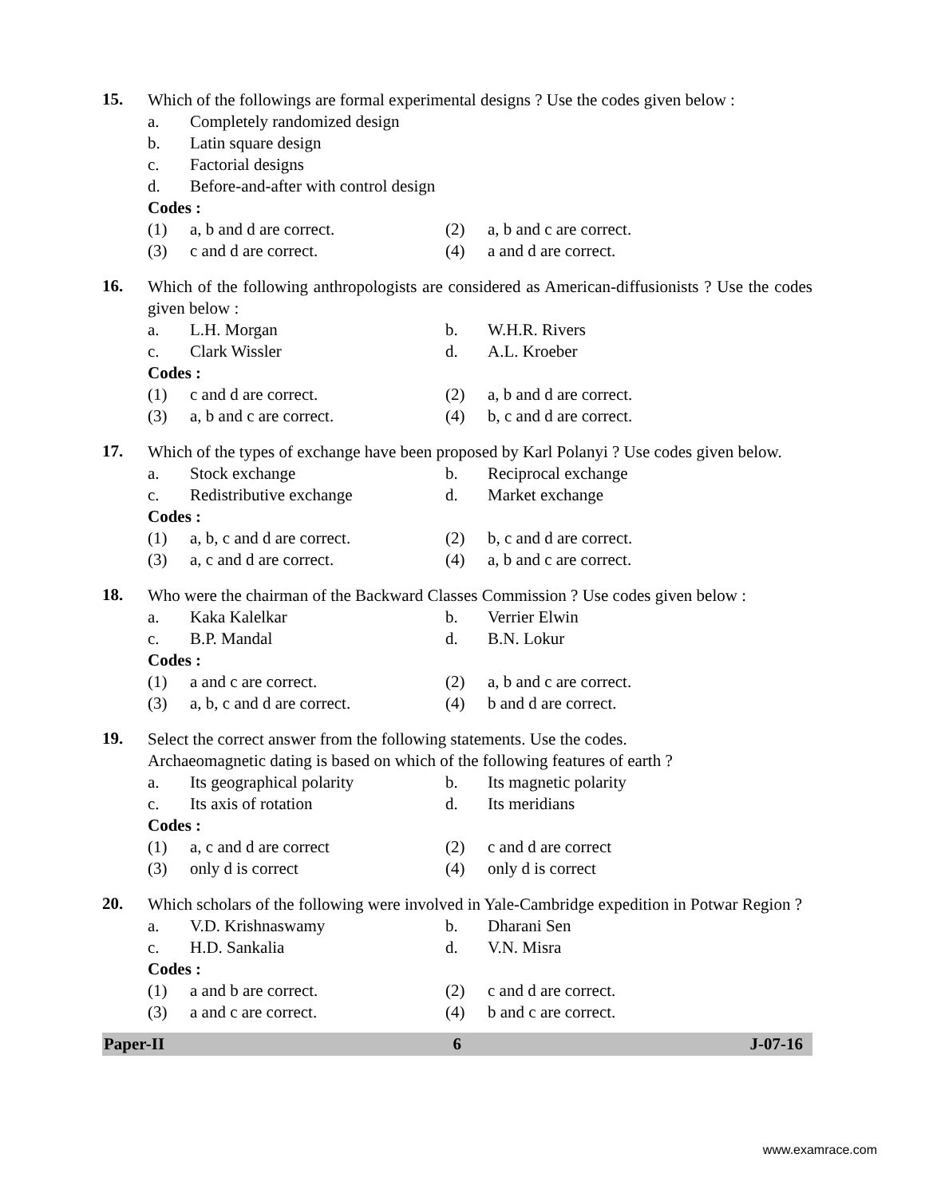15.
Which of the followings are formal experimental designs ? Use the codes given below :
a. Completely randomized design
b. Latin square design
c. Factorial designs
d. Before-and-after with control design
Codes :
(1) a, b and d are correct. (2) a, b and c are correct.
(3) c and d are correct. (4) a and d are correct.
16.
Which of the following anthropologists are considered as American-diffusionists ? Use the codes given below :
a. L.H. Morgan b. W.H.R. Rivers
c. Clark Wissler d. A.L. Kroeber
Codes :
(1) c and d are correct. (2) a, b and d are correct.
(3) a, b and c are correct. (4) b, c and d are correct.
17.
Which of the types of exchange have been proposed by Karl Polanyi ? Use codes given below.
a. Stock exchange b. Reciprocal exchange
c. Redistributive exchange d. Market exchange
Codes :
(1) a, b, c and d are correct.
(2) b, c and d are correct.
(3) a, c and d are correct. (4) a, b and c are correct.
18.
Who were the chairman of the Backward Classes Commission ? Use codes given below :
a. Kaka Kalelkar b. Verrier Elwin
c. B.P. Mandal d. B.N. Lokur
Codes :
(1) a and c are correct. (2) a, b and c are correct.
(3) a, b, c and d are correct.
(4) b and d are correct.
19.
Select the correct answer from the following statements. Use the codes.
Archaeomagnetic dating is based on which of the following features of earth ?
a. Its geographical polarity b. Its magnetic polarity
c. Its axis of rotation d. Its meridians
Codes :
(1) a, c and d are correct (2) c and d are correct
(3) only d is correct (4) only d is correct
20.
Which scholars of the following were involved in Yale-Cambridge expedition in Potwar Region ?
a. V.D. Krishnaswamy b. Dharani Sen
c. H.D. Sankalia d. V.N. Misra
Codes :
(1) a and b are correct. (2) c and d are correct.
(3) a and c are correct. (4) b and c are correct.
Paper-II 6 J-07-16
www.examrace.com